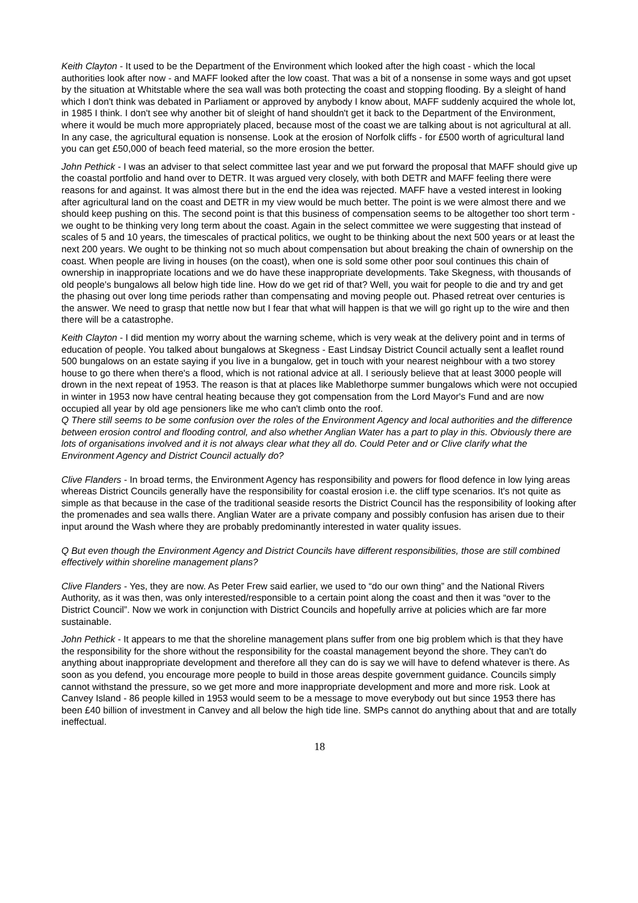Keith Clayton - It used to be the Department of the Environment which looked after the high coast - which the local authorities look after now - and MAFF looked after the low coast. That was a bit of a nonsense in some ways and got upset by the situation at Whitstable where the sea wall was both protecting the coast and stopping flooding. By a sleight of hand which I don't think was debated in Parliament or approved by anybody I know about, MAFF suddenly acquired the whole lot, in 1985 I think. I don't see why another bit of sleight of hand shouldn't get it back to the Department of the Environment, where it would be much more appropriately placed, because most of the coast we are talking about is not agricultural at all. In any case, the agricultural equation is nonsense. Look at the erosion of Norfolk cliffs - for £500 worth of agricultural land you can get £50,000 of beach feed material, so the more erosion the better.
John Pethick - I was an adviser to that select committee last year and we put forward the proposal that MAFF should give up the coastal portfolio and hand over to DETR. It was argued very closely, with both DETR and MAFF feeling there were reasons for and against. It was almost there but in the end the idea was rejected. MAFF have a vested interest in looking after agricultural land on the coast and DETR in my view would be much better. The point is we were almost there and we should keep pushing on this. The second point is that this business of compensation seems to be altogether too short term - we ought to be thinking very long term about the coast. Again in the select committee we were suggesting that instead of scales of 5 and 10 years, the timescales of practical politics, we ought to be thinking about the next 500 years or at least the next 200 years. We ought to be thinking not so much about compensation but about breaking the chain of ownership on the coast. When people are living in houses (on the coast), when one is sold some other poor soul continues this chain of ownership in inappropriate locations and we do have these inappropriate developments. Take Skegness, with thousands of old people's bungalows all below high tide line. How do we get rid of that? Well, you wait for people to die and try and get the phasing out over long time periods rather than compensating and moving people out. Phased retreat over centuries is the answer. We need to grasp that nettle now but I fear that what will happen is that we will go right up to the wire and then there will be a catastrophe.
Keith Clayton - I did mention my worry about the warning scheme, which is very weak at the delivery point and in terms of education of people. You talked about bungalows at Skegness - East Lindsay District Council actually sent a leaflet round 500 bungalows on an estate saying if you live in a bungalow, get in touch with your nearest neighbour with a two storey house to go there when there's a flood, which is not rational advice at all. I seriously believe that at least 3000 people will drown in the next repeat of 1953. The reason is that at places like Mablethorpe summer bungalows which were not occupied in winter in 1953 now have central heating because they got compensation from the Lord Mayor's Fund and are now occupied all year by old age pensioners like me who can't climb onto the roof.
Q There still seems to be some confusion over the roles of the Environment Agency and local authorities and the difference between erosion control and flooding control, and also whether Anglian Water has a part to play in this. Obviously there are lots of organisations involved and it is not always clear what they all do. Could Peter and or Clive clarify what the Environment Agency and District Council actually do?
Clive Flanders - In broad terms, the Environment Agency has responsibility and powers for flood defence in low lying areas whereas District Councils generally have the responsibility for coastal erosion i.e. the cliff type scenarios. It's not quite as simple as that because in the case of the traditional seaside resorts the District Council has the responsibility of looking after the promenades and sea walls there. Anglian Water are a private company and possibly confusion has arisen due to their input around the Wash where they are probably predominantly interested in water quality issues.
Q But even though the Environment Agency and District Councils have different responsibilities, those are still combined effectively within shoreline management plans?
Clive Flanders - Yes, they are now. As Peter Frew said earlier, we used to “do our own thing” and the National Rivers Authority, as it was then, was only interested/responsible to a certain point along the coast and then it was “over to the District Council”. Now we work in conjunction with District Councils and hopefully arrive at policies which are far more sustainable.
John Pethick - It appears to me that the shoreline management plans suffer from one big problem which is that they have the responsibility for the shore without the responsibility for the coastal management beyond the shore. They can't do anything about inappropriate development and therefore all they can do is say we will have to defend whatever is there. As soon as you defend, you encourage more people to build in those areas despite government guidance. Councils simply cannot withstand the pressure, so we get more and more inappropriate development and more and more risk. Look at Canvey Island - 86 people killed in 1953 would seem to be a message to move everybody out but since 1953 there has been £40 billion of investment in Canvey and all below the high tide line. SMPs cannot do anything about that and are totally ineffectual.
18